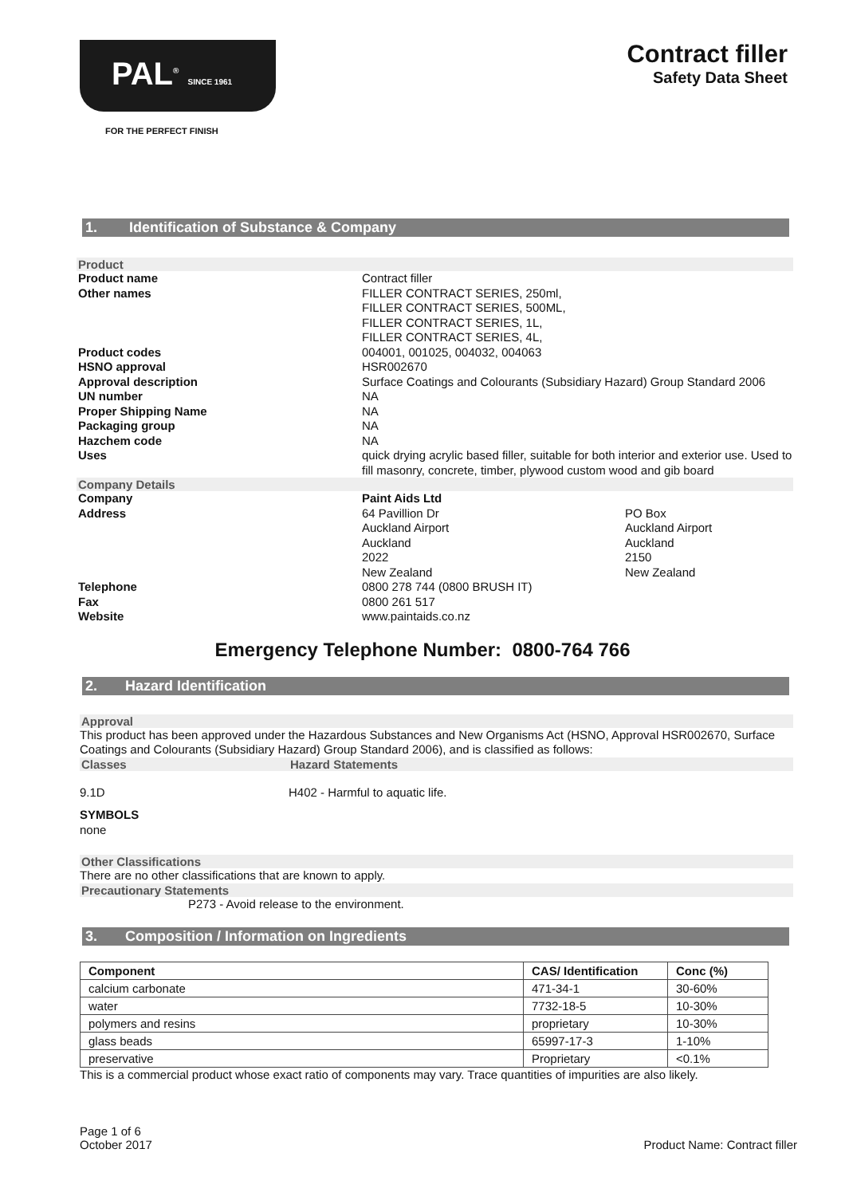PAL<sup>®</sup> SINCE 1961
FOR THE PERFECT FINISH
Contract filler
Safety Data Sheet
1. Identification of Substance & Company
Product
Product name Contract filler Other names FILLER CONTRACT SERIES, 250ml,
FILLER CONTRACT SERIES, 500ML,
FILLER CONTRACT SERIES, 1L,
FILLER CONTRACT SERIES, 4L, Product codes 004001, 001025, 004032, 004063 HSNO approval HSR002670 Approval description Surface Coatings and Colourants (Subsidiary Hazard) Group Standard 2006 UN number NA Proper Shipping Name NA Packaging group NA Hazchem code NA Uses quick drying acrylic based filler, suitable for both interior and exterior use. Used to fill masonry, concrete, timber, plywood custom wood and gib board
Company Details
Company Paint Aids Ltd Address
64 Pavillion Dr
Auckland Airport
Auckland
2022
New Zealand PO Box
Auckland Airport
Auckland
2150
New Zealand
Telephone 0800 278 744 (0800 BRUSH IT) Fax 0800 261 517 Website www.paintaids.co.nz
Emergency Telephone Number: 0800-764 766
2. Hazard Identification
Approval
This product has been approved under the Hazardous Substances and New Organisms Act (HSNO, Approval HSR002670, Surface Coatings and Colourants (Subsidiary Hazard) Group Standard 2006), and is classified as follows:
Classes Hazard Statements
9.1D H402 - Harmful to aquatic life.
SYMBOLS
none
Other Classifications
There are no other classifications that are known to apply.
Precautionary Statements
P273 - Avoid release to the environment.
3. Composition / Information on Ingredients
| Component | CAS/ Identification | Conc (%) |
| --- | --- | --- |
| calcium carbonate | 471-34-1 | 30-60% |
| water | 7732-18-5 | 10-30% |
| polymers and resins | proprietary | 10-30% |
| glass beads | 65997-17-3 | 1-10% |
| preservative | Proprietary | <0.1% |
This is a commercial product whose exact ratio of components may vary. Trace quantities of impurities are also likely.
Page 1 of 6
October 2017 Product Name: Contract filler